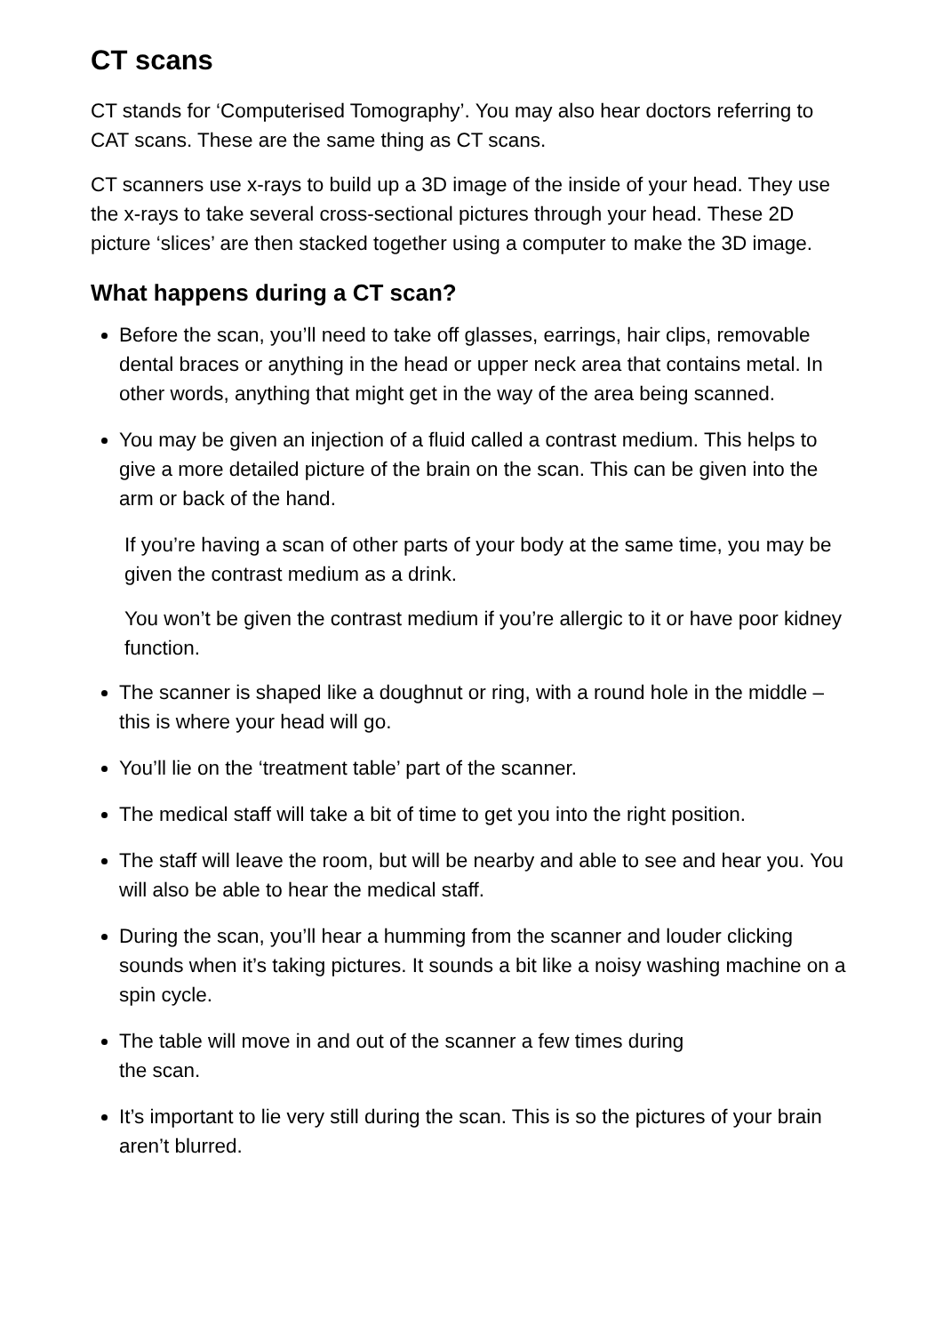CT scans
CT stands for ‘Computerised Tomography’. You may also hear doctors referring to CAT scans. These are the same thing as CT scans.
CT scanners use x-rays to build up a 3D image of the inside of your head. They use the x-rays to take several cross-sectional pictures through your head. These 2D picture ‘slices’ are then stacked together using a computer to make the 3D image.
What happens during a CT scan?
Before the scan, you’ll need to take off glasses, earrings, hair clips, removable dental braces or anything in the head or upper neck area that contains metal. In other words, anything that might get in the way of the area being scanned.
You may be given an injection of a fluid called a contrast medium. This helps to give a more detailed picture of the brain on the scan. This can be given into the arm or back of the hand.
If you’re having a scan of other parts of your body at the same time, you may be given the contrast medium as a drink.
You won’t be given the contrast medium if you’re allergic to it or have poor kidney function.
The scanner is shaped like a doughnut or ring, with a round hole in the middle – this is where your head will go.
You’ll lie on the ‘treatment table’ part of the scanner.
The medical staff will take a bit of time to get you into the right position.
The staff will leave the room, but will be nearby and able to see and hear you. You will also be able to hear the medical staff.
During the scan, you’ll hear a humming from the scanner and louder clicking sounds when it’s taking pictures. It sounds a bit like a noisy washing machine on a spin cycle.
The table will move in and out of the scanner a few times during
the scan.
It’s important to lie very still during the scan. This is so the pictures of your brain aren’t blurred.